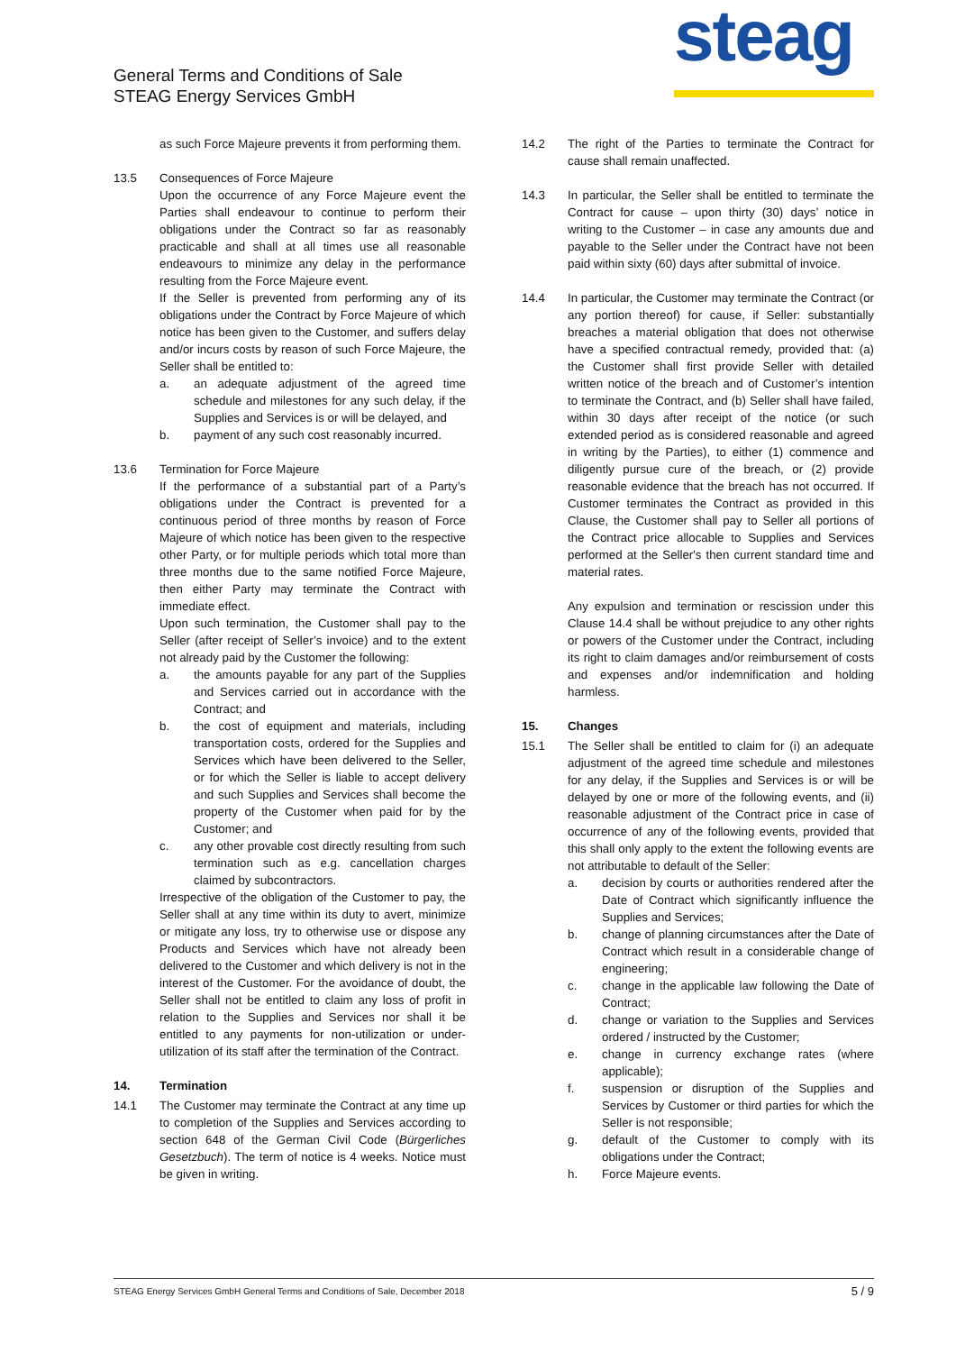General Terms and Conditions of Sale
STEAG Energy Services GmbH
steag
as such Force Majeure prevents it from performing them.
13.5 Consequences of Force Majeure
Upon the occurrence of any Force Majeure event the Parties shall endeavour to continue to perform their obligations under the Contract so far as reasonably practicable and shall at all times use all reasonable endeavours to minimize any delay in the performance resulting from the Force Majeure event.
If the Seller is prevented from performing any of its obligations under the Contract by Force Majeure of which notice has been given to the Customer, and suffers delay and/or incurs costs by reason of such Force Majeure, the Seller shall be entitled to:
a. an adequate adjustment of the agreed time schedule and milestones for any such delay, if the Supplies and Services is or will be delayed, and
b. payment of any such cost reasonably incurred.
13.6 Termination for Force Majeure
If the performance of a substantial part of a Party’s obligations under the Contract is prevented for a continuous period of three months by reason of Force Majeure of which notice has been given to the respective other Party, or for multiple periods which total more than three months due to the same notified Force Majeure, then either Party may terminate the Contract with immediate effect.
Upon such termination, the Customer shall pay to the Seller (after receipt of Seller’s invoice) and to the extent not already paid by the Customer the following:
a. the amounts payable for any part of the Supplies and Services carried out in accordance with the Contract; and
b. the cost of equipment and materials, including transportation costs, ordered for the Supplies and Services which have been delivered to the Seller, or for which the Seller is liable to accept delivery and such Supplies and Services shall become the property of the Customer when paid for by the Customer; and
c. any other provable cost directly resulting from such termination such as e.g. cancellation charges claimed by subcontractors.
Irrespective of the obligation of the Customer to pay, the Seller shall at any time within its duty to avert, minimize or mitigate any loss, try to otherwise use or dispose any Products and Services which have not already been delivered to the Customer and which delivery is not in the interest of the Customer. For the avoidance of doubt, the Seller shall not be entitled to claim any loss of profit in relation to the Supplies and Services nor shall it be entitled to any payments for non-utilization or under-utilization of its staff after the termination of the Contract.
14. Termination
14.1 The Customer may terminate the Contract at any time up to completion of the Supplies and Services according to section 648 of the German Civil Code (Bürgerliches Gesetzbuch). The term of notice is 4 weeks. Notice must be given in writing.
14.2 The right of the Parties to terminate the Contract for cause shall remain unaffected.
14.3 In particular, the Seller shall be entitled to terminate the Contract for cause – upon thirty (30) days’ notice in writing to the Customer – in case any amounts due and payable to the Seller under the Contract have not been paid within sixty (60) days after submittal of invoice.
14.4 In particular, the Customer may terminate the Contract (or any portion thereof) for cause, if Seller: substantially breaches a material obligation that does not otherwise have a specified contractual remedy, provided that: (a) the Customer shall first provide Seller with detailed written notice of the breach and of Customer’s intention to terminate the Contract, and (b) Seller shall have failed, within 30 days after receipt of the notice (or such extended period as is considered reasonable and agreed in writing by the Parties), to either (1) commence and diligently pursue cure of the breach, or (2) provide reasonable evidence that the breach has not occurred. If Customer terminates the Contract as provided in this Clause, the Customer shall pay to Seller all portions of the Contract price allocable to Supplies and Services performed at the Seller's then current standard time and material rates.
Any expulsion and termination or rescission under this Clause 14.4 shall be without prejudice to any other rights or powers of the Customer under the Contract, including its right to claim damages and/or reimbursement of costs and expenses and/or indemnification and holding harmless.
15. Changes
15.1 The Seller shall be entitled to claim for (i) an adequate adjustment of the agreed time schedule and milestones for any delay, if the Supplies and Services is or will be delayed by one or more of the following events, and (ii) reasonable adjustment of the Contract price in case of occurrence of any of the following events, provided that this shall only apply to the extent the following events are not attributable to default of the Seller:
a. decision by courts or authorities rendered after the Date of Contract which significantly influence the Supplies and Services;
b. change of planning circumstances after the Date of Contract which result in a considerable change of engineering;
c. change in the applicable law following the Date of Contract;
d. change or variation to the Supplies and Services ordered / instructed by the Customer;
e. change in currency exchange rates (where applicable);
f. suspension or disruption of the Supplies and Services by Customer or third parties for which the Seller is not responsible;
g. default of the Customer to comply with its obligations under the Contract;
h. Force Majeure events.
STEAG Energy Services GmbH General Terms and Conditions of Sale, December 2018 5 / 9